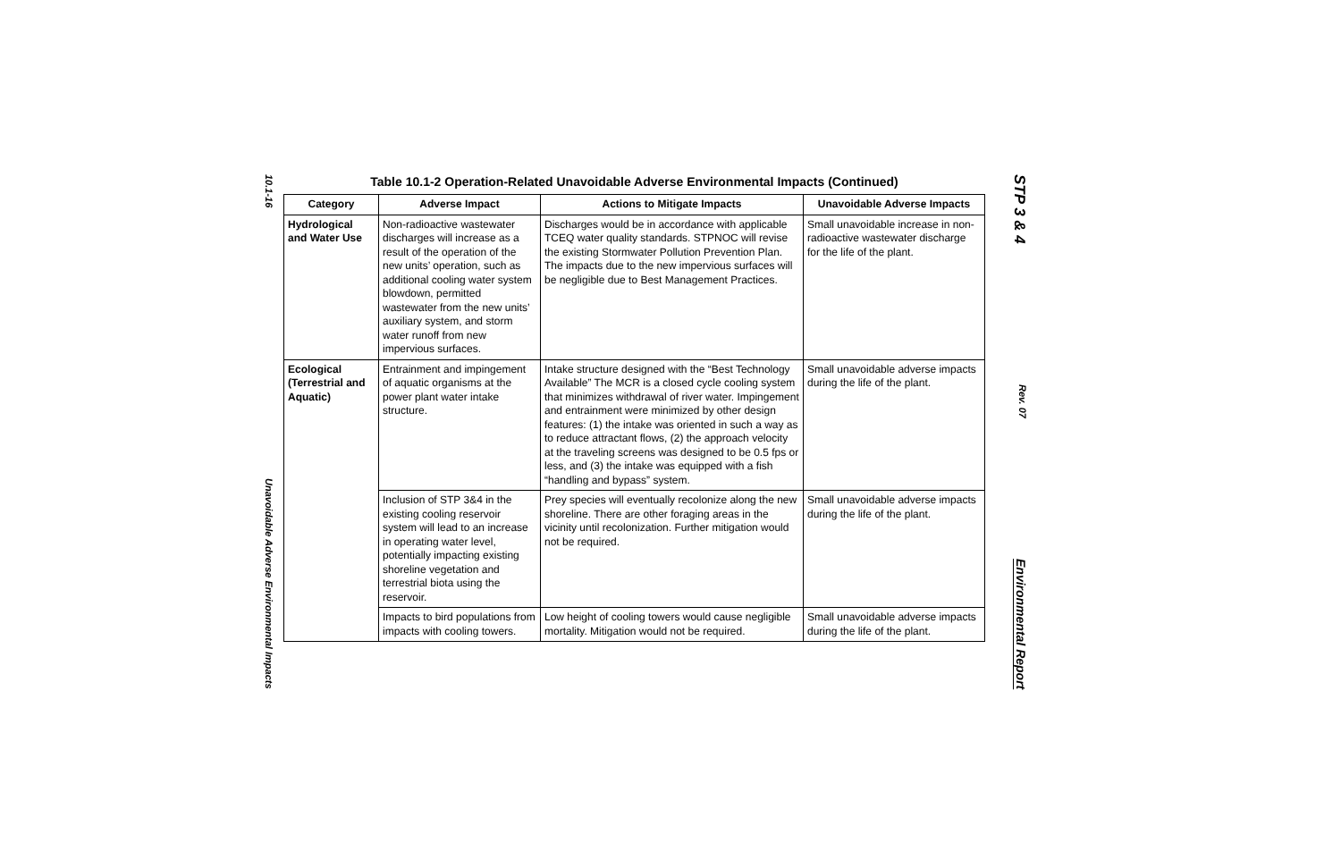10.1-16
Unavoidable Adverse Environmental Impacts
Table 10.1-2 Operation-Related Unavoidable Adverse Environmental Impacts (Continued)
| Category | Adverse Impact | Actions to Mitigate Impacts | Unavoidable Adverse Impacts |
| --- | --- | --- | --- |
| Hydrological and Water Use | Non-radioactive wastewater discharges will increase as a result of the operation of the new units’ operation, such as additional cooling water system blowdown, permitted wastewater from the new units’ auxiliary system, and storm water runoff from new impervious surfaces. | Discharges would be in accordance with applicable TCEQ water quality standards. STPNOC will revise the existing Stormwater Pollution Prevention Plan. The impacts due to the new impervious surfaces will be negligible due to Best Management Practices. | Small unavoidable increase in non-radioactive wastewater discharge for the life of the plant. |
| Ecological (Terrestrial and Aquatic) | Entrainment and impingement of aquatic organisms at the power plant water intake structure. | Intake structure designed with the “Best Technology Available” The MCR is a closed cycle cooling system that minimizes withdrawal of river water. Impingement and entrainment were minimized by other design features: (1) the intake was oriented in such a way as to reduce attractant flows, (2) the approach velocity at the traveling screens was designed to be 0.5 fps or less, and (3) the intake was equipped with a fish “handling and bypass” system. | Small unavoidable adverse impacts during the life of the plant. |
| | Inclusion of STP 3&4 in the existing cooling reservoir system will lead to an increase in operating water level, potentially impacting existing shoreline vegetation and terrestrial biota using the reservoir. | Prey species will eventually recolonize along the new shoreline. There are other foraging areas in the vicinity until recolonization. Further mitigation would not be required. | Small unavoidable adverse impacts during the life of the plant. |
| | Impacts to bird populations from impacts with cooling towers. | Low height of cooling towers would cause negligible mortality. Mitigation would not be required. | Small unavoidable adverse impacts during the life of the plant. |
STP 3 & 4
Rev. 07
Environmental Report